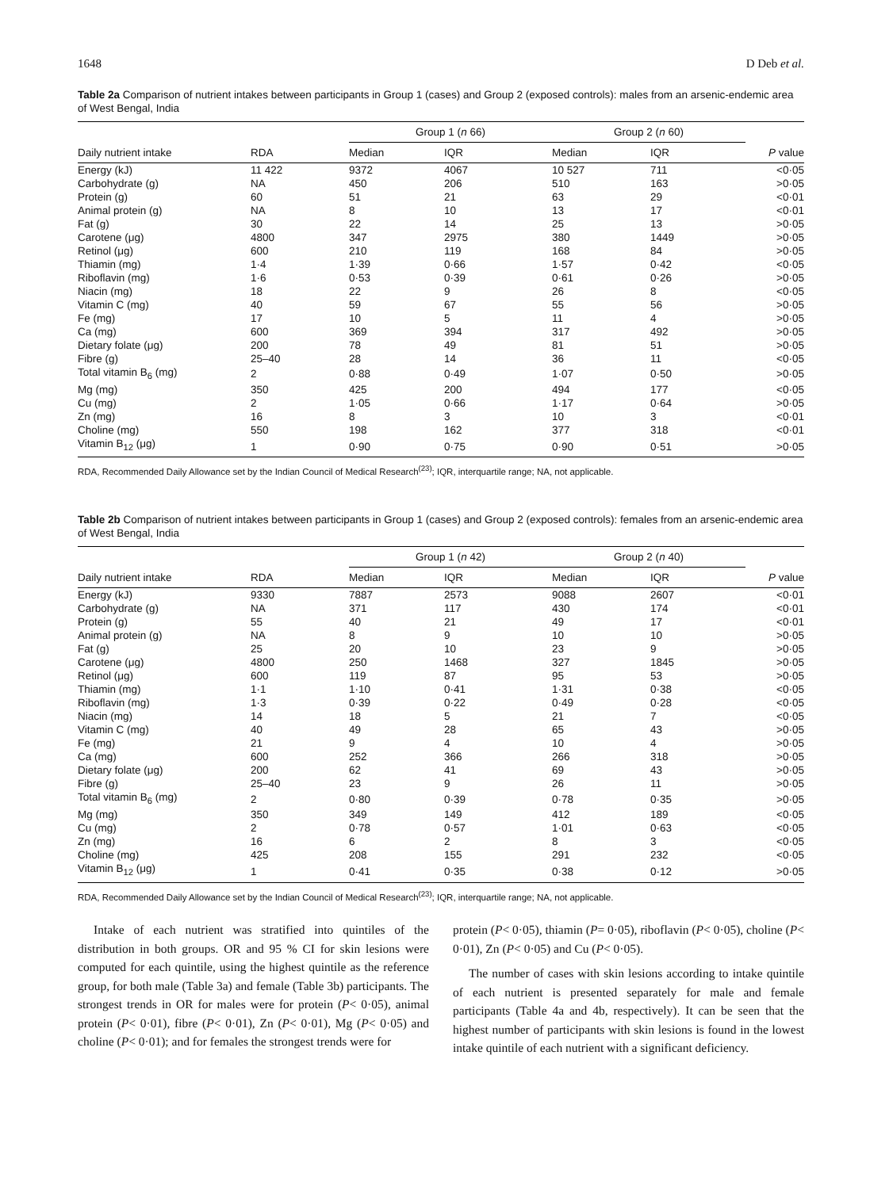1648 D Deb et al.
Table 2a Comparison of nutrient intakes between participants in Group 1 (cases) and Group 2 (exposed controls): males from an arsenic-endemic area of West Bengal, India
| | | Group 1 ( n 66) | | Group 2 ( n 60) | | |
| --- | --- | --- | --- | --- | --- | --- |
| Daily nutrient intake | RDA | Median | IQR | Median | IQR | P value |
| Energy (kJ) | 11 422 | 9372 | 4067 | 10 527 | 711 | <0·05 |
| Carbohydrate (g) | NA | 450 | 206 | 510 | 163 | >0·05 |
| Protein (g) | 60 | 51 | 21 | 63 | 29 | <0·01 |
| Animal protein (g) | NA | 8 | 10 | 13 | 17 | <0·01 |
| Fat (g) | 30 | 22 | 14 | 25 | 13 | >0·05 |
| Carotene (μg) | 4800 | 347 | 2975 | 380 | 1449 | >0·05 |
| Retinol (μg) | 600 | 210 | 119 | 168 | 84 | >0·05 |
| Thiamin (mg) | 1·4 | 1·39 | 0·66 | 1·57 | 0·42 | <0·05 |
| Riboflavin (mg) | 1·6 | 0·53 | 0·39 | 0·61 | 0·26 | >0·05 |
| Niacin (mg) | 18 | 22 | 9 | 26 | 8 | <0·05 |
| Vitamin C (mg) | 40 | 59 | 67 | 55 | 56 | >0·05 |
| Fe (mg) | 17 | 10 | 5 | 11 | 4 | >0·05 |
| Ca (mg) | 600 | 369 | 394 | 317 | 492 | >0·05 |
| Dietary folate (μg) | 200 | 78 | 49 | 81 | 51 | >0·05 |
| Fibre (g) | 25–40 | 28 | 14 | 36 | 11 | <0·05 |
| Total vitamin B<sub>6</sub> (mg) | 2 | 0·88 | 0·49 | 1·07 | 0·50 | >0·05 |
| Mg (mg) | 350 | 425 | 200 | 494 | 177 | <0·05 |
| Cu (mg) | 2 | 1·05 | 0·66 | 1·17 | 0·64 | >0·05 |
| Zn (mg) | 16 | 8 | 3 | 10 | 3 | <0·01 |
| Choline (mg) | 550 | 198 | 162 | 377 | 318 | <0·01 |
| Vitamin B<sub>12</sub> (μg) | 1 | 0·90 | 0·75 | 0·90 | 0·51 | >0·05 |
RDA, Recommended Daily Allowance set by the Indian Council of Medical Research<sup>(23)</sup>; IQR, interquartile range; NA, not applicable.
Table 2b Comparison of nutrient intakes between participants in Group 1 (cases) and Group 2 (exposed controls): females from an arsenic-endemic area of West Bengal, India
| | | Group 1 ( n 42) | | Group 2 ( n 40) | | |
| --- | --- | --- | --- | --- | --- | --- |
| Daily nutrient intake | RDA | Median | IQR | Median | IQR | P value |
| Energy (kJ) | 9330 | 7887 | 2573 | 9088 | 2607 | <0·01 |
| Carbohydrate (g) | NA | 371 | 117 | 430 | 174 | <0·01 |
| Protein (g) | 55 | 40 | 21 | 49 | 17 | <0·01 |
| Animal protein (g) | NA | 8 | 9 | 10 | 10 | >0·05 |
| Fat (g) | 25 | 20 | 10 | 23 | 9 | >0·05 |
| Carotene (μg) | 4800 | 250 | 1468 | 327 | 1845 | >0·05 |
| Retinol (μg) | 600 | 119 | 87 | 95 | 53 | >0·05 |
| Thiamin (mg) | 1·1 | 1·10 | 0·41 | 1·31 | 0·38 | <0·05 |
| Riboflavin (mg) | 1·3 | 0·39 | 0·22 | 0·49 | 0·28 | <0·05 |
| Niacin (mg) | 14 | 18 | 5 | 21 | 7 | <0·05 |
| Vitamin C (mg) | 40 | 49 | 28 | 65 | 43 | >0·05 |
| Fe (mg) | 21 | 9 | 4 | 10 | 4 | >0·05 |
| Ca (mg) | 600 | 252 | 366 | 266 | 318 | >0·05 |
| Dietary folate (μg) | 200 | 62 | 41 | 69 | 43 | >0·05 |
| Fibre (g) | 25–40 | 23 | 9 | 26 | 11 | >0·05 |
| Total vitamin B<sub>6</sub> (mg) | 2 | 0·80 | 0·39 | 0·78 | 0·35 | >0·05 |
| Mg (mg) | 350 | 349 | 149 | 412 | 189 | <0·05 |
| Cu (mg) | 2 | 0·78 | 0·57 | 1·01 | 0·63 | <0·05 |
| Zn (mg) | 16 | 6 | 2 | 8 | 3 | <0·05 |
| Choline (mg) | 425 | 208 | 155 | 291 | 232 | <0·05 |
| Vitamin B<sub>12</sub> (μg) | 1 | 0·41 | 0·35 | 0·38 | 0·12 | >0·05 |
RDA, Recommended Daily Allowance set by the Indian Council of Medical Research<sup>(23)</sup>; IQR, interquartile range; NA, not applicable.
Intake of each nutrient was stratified into quintiles of the distribution in both groups. OR and 95 % CI for skin lesions were computed for each quintile, using the highest quintile as the reference group, for both male (Table 3a) and female (Table 3b) participants. The strongest trends in OR for males were for protein (P< 0·05), animal protein (P< 0·01), fibre (P< 0·01), Zn (P< 0·01), Mg (P< 0·05) and choline (P< 0·01); and for females the strongest trends were for
protein (P< 0·05), thiamin (P= 0·05), riboflavin (P< 0·05), choline (P< 0·01), Zn (P< 0·05) and Cu (P< 0·05).
The number of cases with skin lesions according to intake quintile of each nutrient is presented separately for male and female participants (Table 4a and 4b, respectively). It can be seen that the highest number of participants with skin lesions is found in the lowest intake quintile of each nutrient with a significant deficiency.